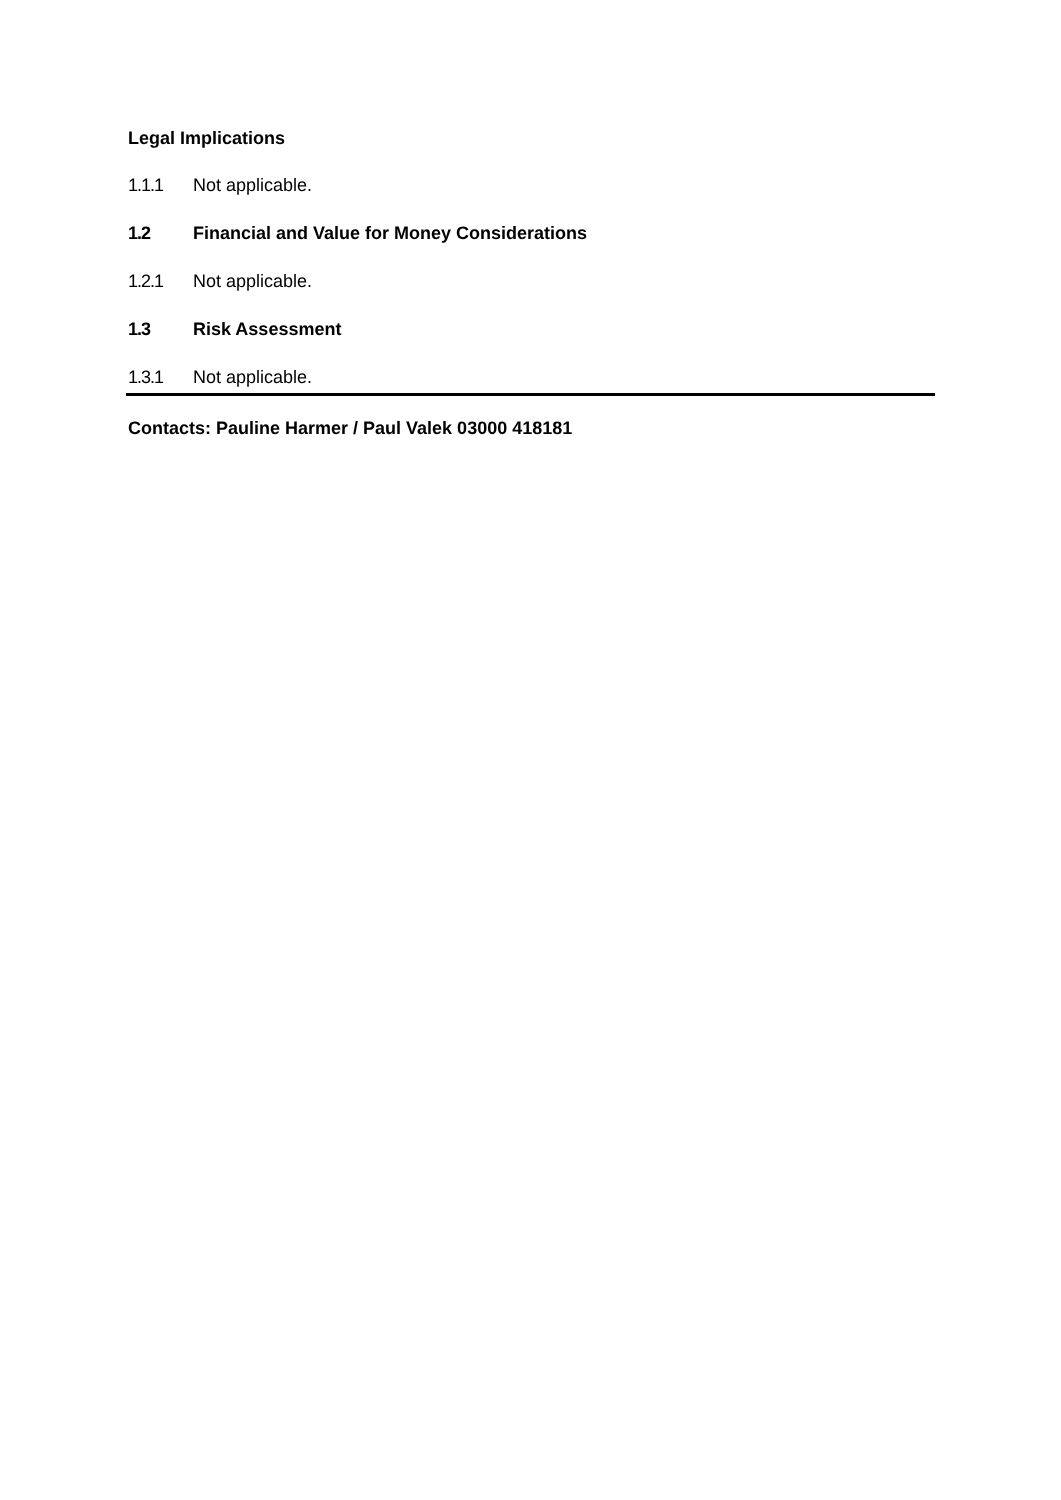Legal Implications
1.1.1 Not applicable.
1.2 Financial and Value for Money Considerations
1.2.1 Not applicable.
1.3 Risk Assessment
1.3.1 Not applicable.
Contacts: Pauline Harmer / Paul Valek 03000 418181